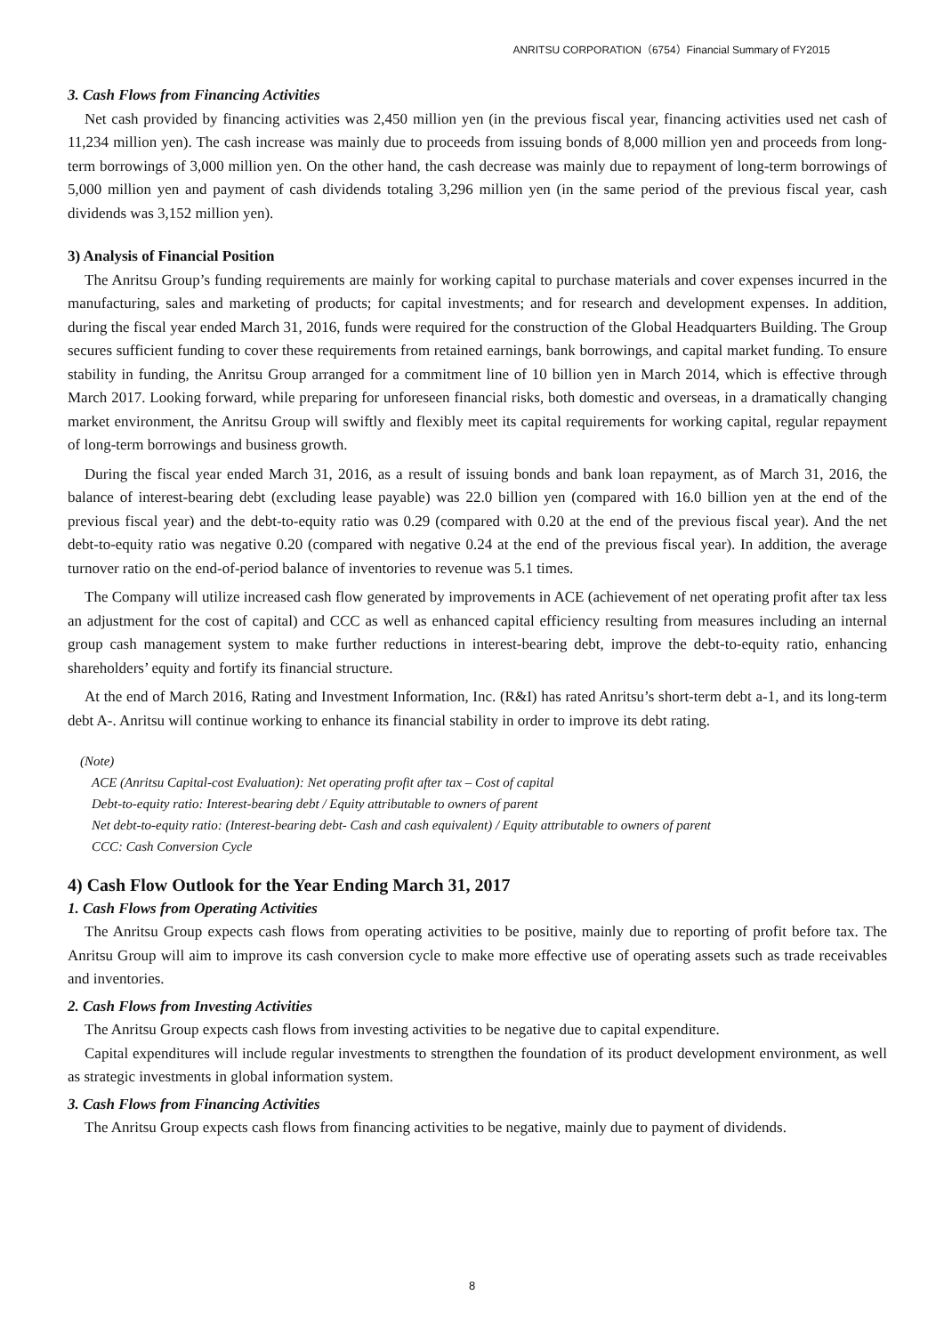ANRITSU CORPORATION（6754）Financial Summary of FY2015
3. Cash Flows from Financing Activities
Net cash provided by financing activities was 2,450 million yen (in the previous fiscal year, financing activities used net cash of 11,234 million yen). The cash increase was mainly due to proceeds from issuing bonds of 8,000 million yen and proceeds from long-term borrowings of 3,000 million yen. On the other hand, the cash decrease was mainly due to repayment of long-term borrowings of 5,000 million yen and payment of cash dividends totaling 3,296 million yen (in the same period of the previous fiscal year, cash dividends was 3,152 million yen).
3) Analysis of Financial Position
The Anritsu Group’s funding requirements are mainly for working capital to purchase materials and cover expenses incurred in the manufacturing, sales and marketing of products; for capital investments; and for research and development expenses. In addition, during the fiscal year ended March 31, 2016, funds were required for the construction of the Global Headquarters Building. The Group secures sufficient funding to cover these requirements from retained earnings, bank borrowings, and capital market funding. To ensure stability in funding, the Anritsu Group arranged for a commitment line of 10 billion yen in March 2014, which is effective through March 2017. Looking forward, while preparing for unforeseen financial risks, both domestic and overseas, in a dramatically changing market environment, the Anritsu Group will swiftly and flexibly meet its capital requirements for working capital, regular repayment of long-term borrowings and business growth.
During the fiscal year ended March 31, 2016, as a result of issuing bonds and bank loan repayment, as of March 31, 2016, the balance of interest-bearing debt (excluding lease payable) was 22.0 billion yen (compared with 16.0 billion yen at the end of the previous fiscal year) and the debt-to-equity ratio was 0.29 (compared with 0.20 at the end of the previous fiscal year). And the net debt-to-equity ratio was negative 0.20 (compared with negative 0.24 at the end of the previous fiscal year). In addition, the average turnover ratio on the end-of-period balance of inventories to revenue was 5.1 times.
The Company will utilize increased cash flow generated by improvements in ACE (achievement of net operating profit after tax less an adjustment for the cost of capital) and CCC as well as enhanced capital efficiency resulting from measures including an internal group cash management system to make further reductions in interest-bearing debt, improve the debt-to-equity ratio, enhancing shareholders’ equity and fortify its financial structure.
At the end of March 2016, Rating and Investment Information, Inc. (R&I) has rated Anritsu’s short-term debt a-1, and its long-term debt A-. Anritsu will continue working to enhance its financial stability in order to improve its debt rating.
(Note)
ACE (Anritsu Capital-cost Evaluation): Net operating profit after tax – Cost of capital
Debt-to-equity ratio: Interest-bearing debt / Equity attributable to owners of parent
Net debt-to-equity ratio: (Interest-bearing debt- Cash and cash equivalent) / Equity attributable to owners of parent
CCC: Cash Conversion Cycle
4) Cash Flow Outlook for the Year Ending March 31, 2017
1. Cash Flows from Operating Activities
The Anritsu Group expects cash flows from operating activities to be positive, mainly due to reporting of profit before tax. The Anritsu Group will aim to improve its cash conversion cycle to make more effective use of operating assets such as trade receivables and inventories.
2. Cash Flows from Investing Activities
The Anritsu Group expects cash flows from investing activities to be negative due to capital expenditure.
Capital expenditures will include regular investments to strengthen the foundation of its product development environment, as well as strategic investments in global information system.
3. Cash Flows from Financing Activities
The Anritsu Group expects cash flows from financing activities to be negative, mainly due to payment of dividends.
8